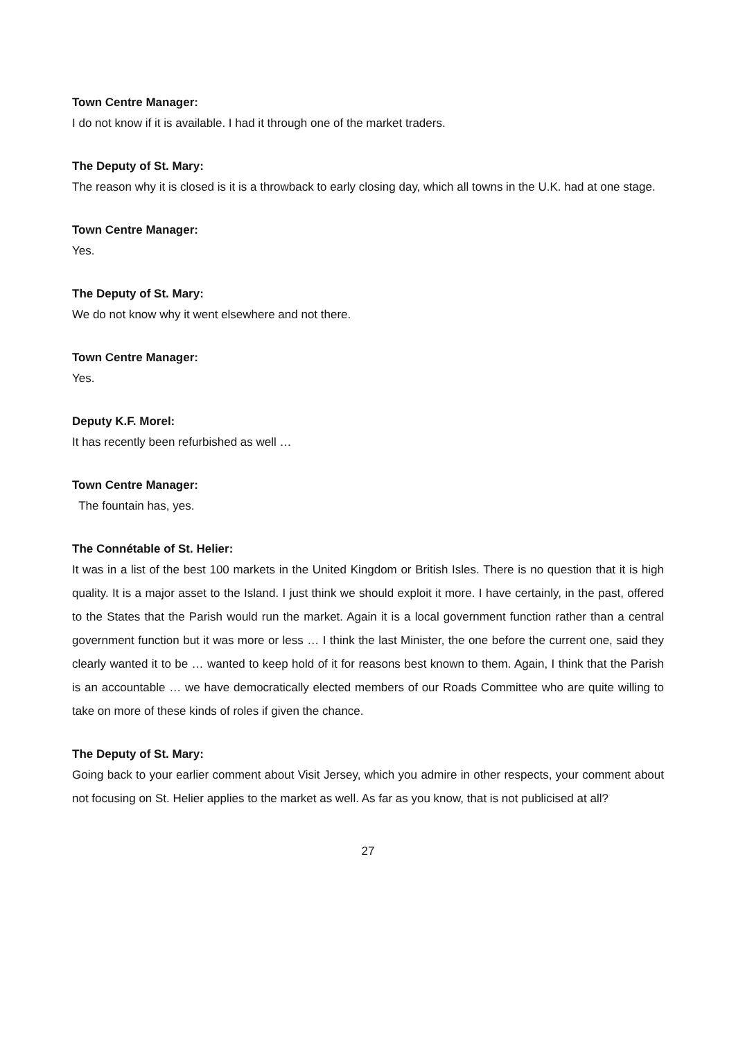Town Centre Manager:
I do not know if it is available. I had it through one of the market traders.
The Deputy of St. Mary:
The reason why it is closed is it is a throwback to early closing day, which all towns in the U.K. had at one stage.
Town Centre Manager:
Yes.
The Deputy of St. Mary:
We do not know why it went elsewhere and not there.
Town Centre Manager:
Yes.
Deputy K.F. Morel:
It has recently been refurbished as well …
Town Centre Manager:
The fountain has, yes.
The Connétable of St. Helier:
It was in a list of the best 100 markets in the United Kingdom or British Isles. There is no question that it is high quality. It is a major asset to the Island. I just think we should exploit it more. I have certainly, in the past, offered to the States that the Parish would run the market. Again it is a local government function rather than a central government function but it was more or less … I think the last Minister, the one before the current one, said they clearly wanted it to be … wanted to keep hold of it for reasons best known to them. Again, I think that the Parish is an accountable … we have democratically elected members of our Roads Committee who are quite willing to take on more of these kinds of roles if given the chance.
The Deputy of St. Mary:
Going back to your earlier comment about Visit Jersey, which you admire in other respects, your comment about not focusing on St. Helier applies to the market as well. As far as you know, that is not publicised at all?
27